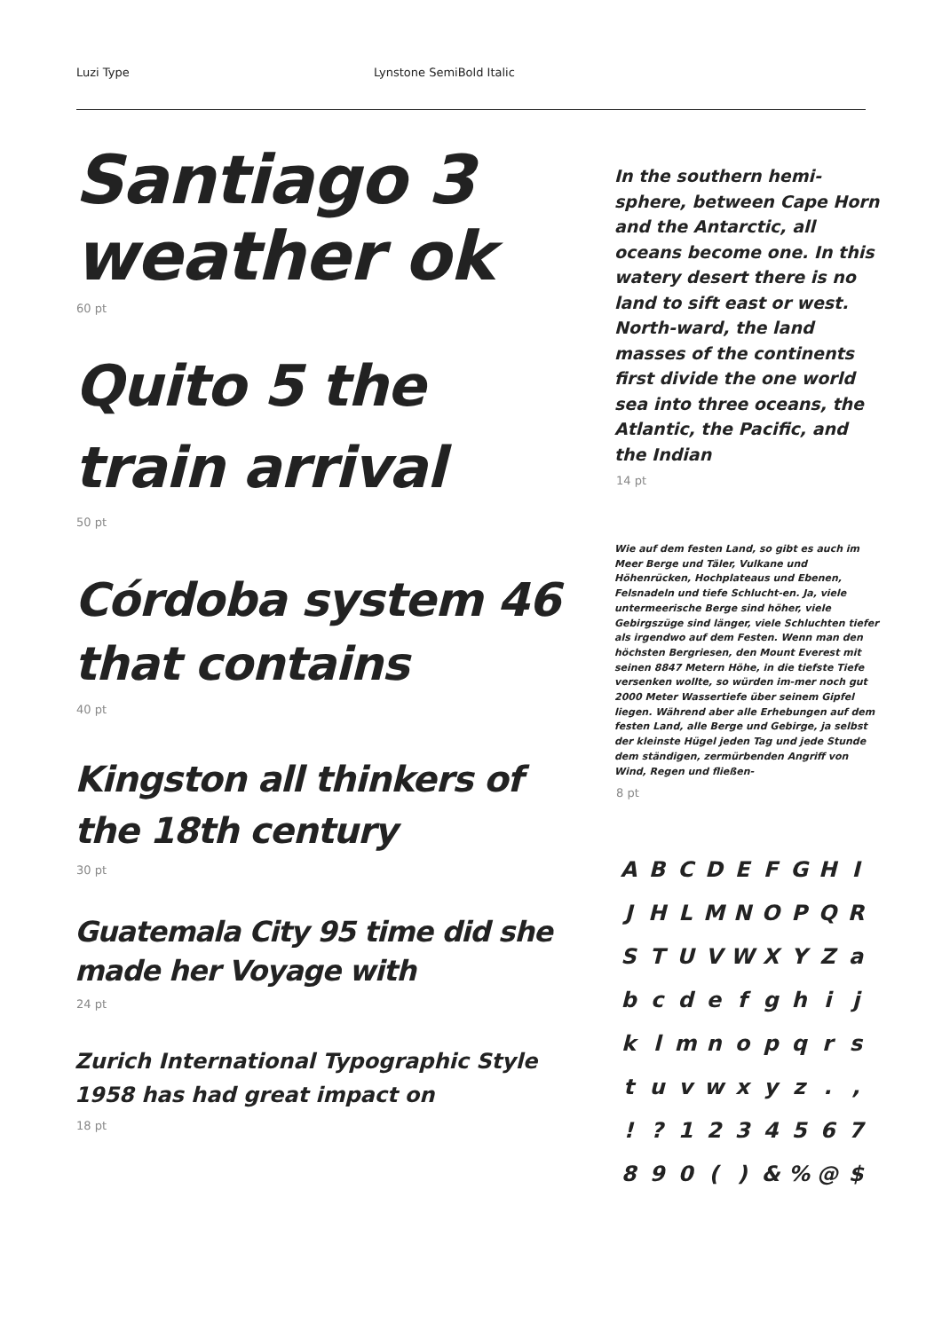Luzi Type Lynstone SemiBold Italic
Santiago 3 weather ok
60 pt
Quito 5 the train arrival
50 pt
Córdoba system 46 that contains
40 pt
Kingston all thinkers of the 18th century
30 pt
Guatemala City 95 time did she made her Voyage with
24 pt
Zurich International Typographic Style 1958 has had great impact on
18 pt
In the southern hemi-sphere, between Cape Horn and the Antarctic, all oceans become one. In this watery desert there is no land to sift east or west. North-ward, the land masses of the continents first divide the one world sea into three oceans, the Atlantic, the Pacific, and the Indian
14 pt
Wie auf dem festen Land, so gibt es auch im Meer Berge und Täler, Vulkane und Höhenrücken, Hochplateaus und Ebenen, Felsnadeln und tiefe Schlucht-en. Ja, viele untermeerische Berge sind höher, viele Gebirgszüge sind länger, viele Schluchten tiefer als irgendwo auf dem Festen. Wenn man den höchsten Bergriesen, den Mount Everest mit seinen 8847 Metern Höhe, in die tiefste Tiefe versenken wollte, so würden im-mer noch gut 2000 Meter Wassertiefe über seinem Gipfel liegen. Während aber alle Erhebungen auf dem festen Land, alle Berge und Gebirge, ja selbst der kleinste Hügel jeden Tag und jede Stunde dem ständigen, zermürbenden Angriff von Wind, Regen und fließen-
8 pt
| A | B | C | D | E | F | G | H | I |
| J | H | L | M | N | O | P | Q | R |
| S | T | U | V | W | X | Y | Z | a |
| b | c | d | e | f | g | h | i | j |
| k | l | m | n | o | p | q | r | s |
| t | u | v | w | x | y | z | . | , |
| ! | ? | 1 | 2 | 3 | 4 | 5 | 6 | 7 |
| 8 | 9 | 0 | ( | ) | & | % | @ | $ |